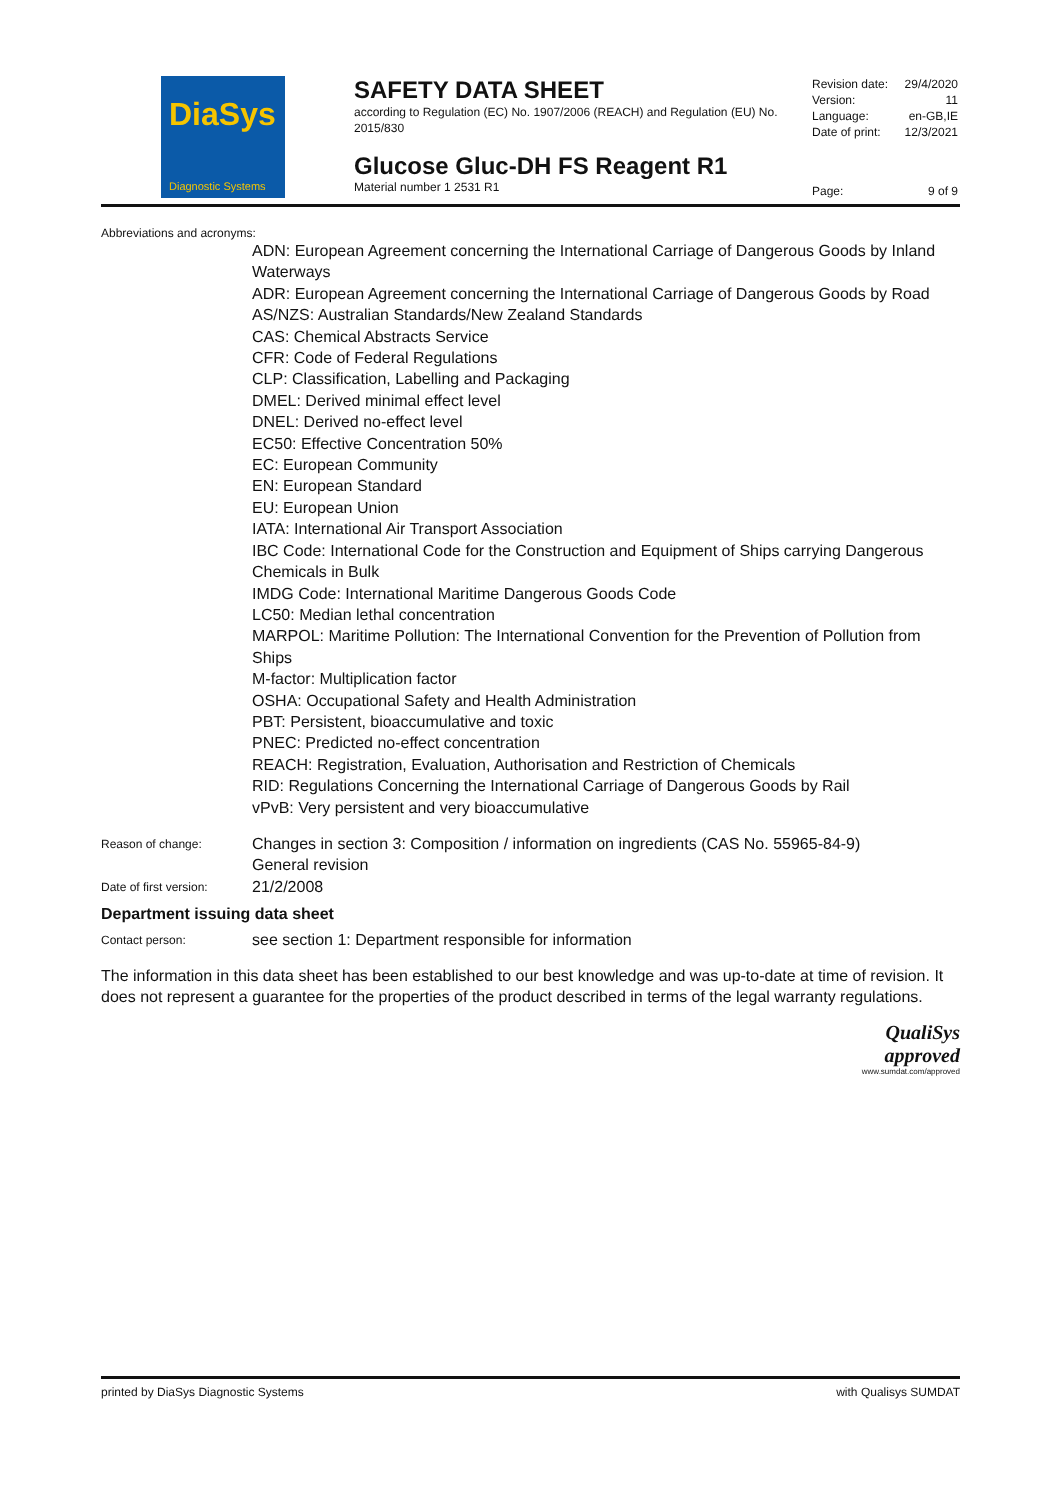DiaSys
Diagnostic Systems
SAFETY DATA SHEET
according to Regulation (EC) No. 1907/2006 (REACH) and Regulation (EU) No. 2015/830
Glucose Gluc-DH FS Reagent R1
Material number 1 2531 R1
Revision date: 29/4/2020
Version: 11
Language: en-GB,IE
Date of print: 12/3/2021
Page: 9 of 9
Abbreviations and acronyms:
ADN: European Agreement concerning the International Carriage of Dangerous Goods by Inland Waterways
ADR: European Agreement concerning the International Carriage of Dangerous Goods by Road
AS/NZS: Australian Standards/New Zealand Standards
CAS: Chemical Abstracts Service
CFR: Code of Federal Regulations
CLP: Classification, Labelling and Packaging
DMEL: Derived minimal effect level
DNEL: Derived no-effect level
EC50: Effective Concentration 50%
EC: European Community
EN: European Standard
EU: European Union
IATA: International Air Transport Association
IBC Code: International Code for the Construction and Equipment of Ships carrying Dangerous Chemicals in Bulk
IMDG Code: International Maritime Dangerous Goods Code
LC50: Median lethal concentration
MARPOL: Maritime Pollution: The International Convention for the Prevention of Pollution from Ships
M-factor: Multiplication factor
OSHA: Occupational Safety and Health Administration
PBT: Persistent, bioaccumulative and toxic
PNEC: Predicted no-effect concentration
REACH: Registration, Evaluation, Authorisation and Restriction of Chemicals
RID: Regulations Concerning the International Carriage of Dangerous Goods by Rail
vPvB: Very persistent and very bioaccumulative
Reason of change:
Changes in section 3: Composition / information on ingredients (CAS No. 55965-84-9)
General revision
Date of first version:
21/2/2008
Department issuing data sheet
Contact person:
see section 1: Department responsible for information
The information in this data sheet has been established to our best knowledge and was up-to-date at time of revision. It does not represent a guarantee for the properties of the product described in terms of the legal warranty regulations.
QualiSys
approved
www.sumdat.com/approved
printed by DiaSys Diagnostic Systems with Qualisys SUMDAT